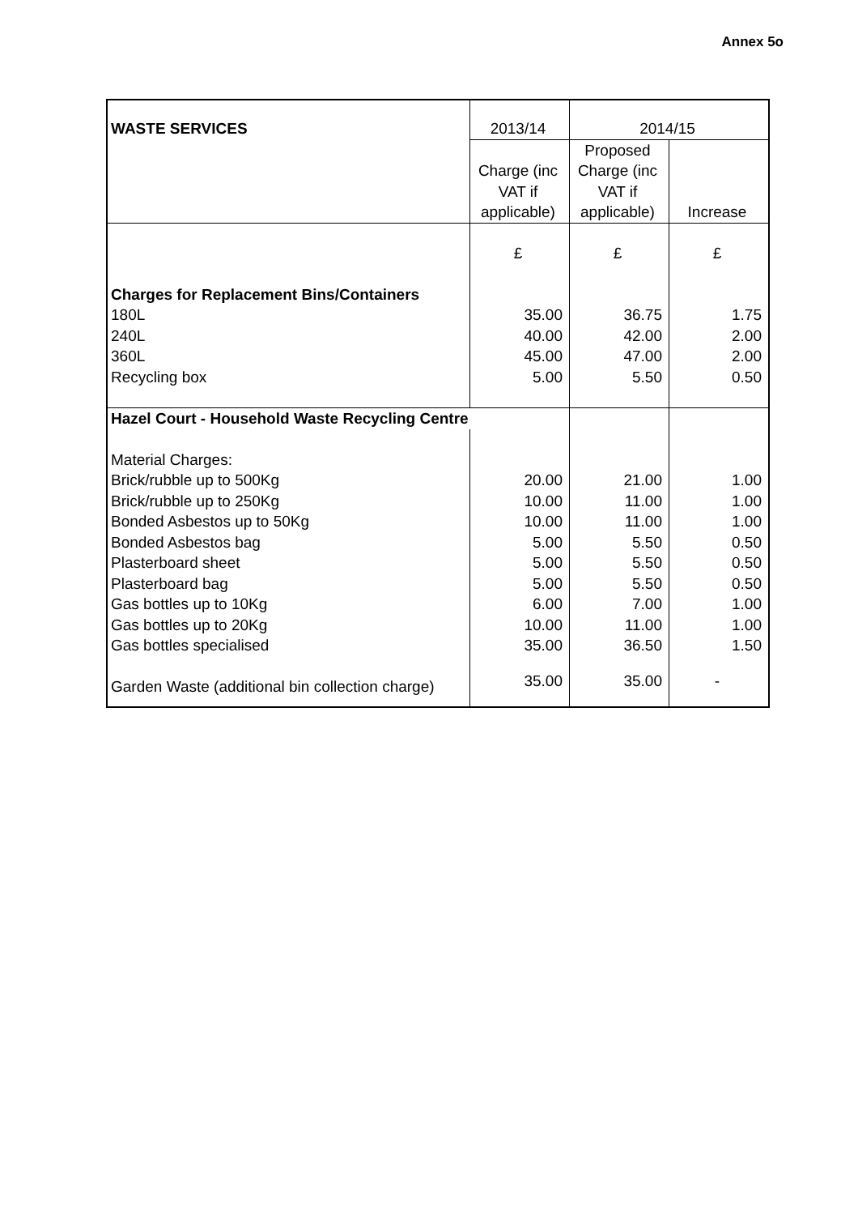Annex 5o
| WASTE SERVICES | 2013/14 | 2014/15 | |
| | Charge (inc VAT if applicable) | Proposed Charge (inc VAT if applicable) | Increase |
| | £ | £ | £ |
| Charges for Replacement Bins/Containers | | | |
| 180L | 35.00 | 36.75 | 1.75 |
| 240L | 40.00 | 42.00 | 2.00 |
| 360L | 45.00 | 47.00 | 2.00 |
| Recycling box | 5.00 | 5.50 | 0.50 |
| Hazel Court - Household Waste Recycling Centre | | | |
| Material Charges: | | | |
| Brick/rubble up to 500Kg | 20.00 | 21.00 | 1.00 |
| Brick/rubble up to 250Kg | 10.00 | 11.00 | 1.00 |
| Bonded Asbestos up to 50Kg | 10.00 | 11.00 | 1.00 |
| Bonded Asbestos bag | 5.00 | 5.50 | 0.50 |
| Plasterboard sheet | 5.00 | 5.50 | 0.50 |
| Plasterboard bag | 5.00 | 5.50 | 0.50 |
| Gas bottles up to 10Kg | 6.00 | 7.00 | 1.00 |
| Gas bottles up to 20Kg | 10.00 | 11.00 | 1.00 |
| Gas bottles specialised | 35.00 | 36.50 | 1.50 |
| Garden Waste (additional bin collection charge) | 35.00 | 35.00 | - |